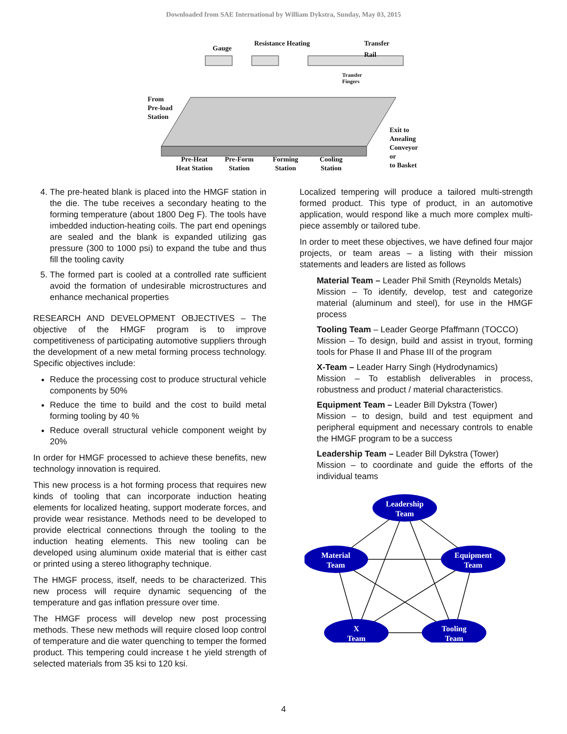Downloaded from SAE International by William Dykstra, Sunday, May 03, 2015
Gauge
Resistance Heating
Transfer
Rail
Transfer
Fingers
From
Pre-load
Station
Exit to
Anealing
Conveyor
or
to Basket
Pre-Heat
Heat Station
Pre-Form
Station
Forming
Station
Cooling
Station
4. The pre-heated blank is placed into the HMGF station in the die. The tube receives a secondary heating to the forming temperature (about 1800 Deg F). The tools have imbedded induction-heating coils. The part end openings are sealed and the blank is expanded utilizing gas pressure (300 to 1000 psi) to expand the tube and thus fill the tooling cavity
5. The formed part is cooled at a controlled rate sufficient avoid the formation of undesirable microstructures and enhance mechanical properties
RESEARCH AND DEVELOPMENT OBJECTIVES – The objective of the HMGF program is to improve competitiveness of participating automotive suppliers through the development of a new metal forming process technology. Specific objectives include:
Reduce the processing cost to produce structural vehicle components by 50%
Reduce the time to build and the cost to build metal forming tooling by 40 %
Reduce overall structural vehicle component weight by 20%
In order for HMGF processed to achieve these benefits, new technology innovation is required.
This new process is a hot forming process that requires new kinds of tooling that can incorporate induction heating elements for localized heating, support moderate forces, and provide wear resistance. Methods need to be developed to provide electrical connections through the tooling to the induction heating elements. This new tooling can be developed using aluminum oxide material that is either cast or printed using a stereo lithography technique.
The HMGF process, itself, needs to be characterized. This new process will require dynamic sequencing of the temperature and gas inflation pressure over time.
The HMGF process will develop new post processing methods. These new methods will require closed loop control of temperature and die water quenching to temper the formed product. This tempering could increase t he yield strength of selected materials from 35 ksi to 120 ksi.
Localized tempering will produce a tailored multi-strength formed product. This type of product, in an automotive application, would respond like a much more complex multi-piece assembly or tailored tube.
In order to meet these objectives, we have defined four major projects, or team areas – a listing with their mission statements and leaders are listed as follows
Material Team – Leader Phil Smith (Reynolds Metals)
Mission – To identify, develop, test and categorize material (aluminum and steel), for use in the HMGF process
Tooling Team – Leader George Pfaffmann (TOCCO)
Mission – To design, build and assist in tryout, forming tools for Phase II and Phase III of the program
X-Team – Leader Harry Singh (Hydrodynamics)
Mission – To establish deliverables in process, robustness and product / material characteristics.
Equipment Team – Leader Bill Dykstra (Tower)
Mission – to design, build and test equipment and peripheral equipment and necessary controls to enable the HMGF program to be a success
Leadership Team – Leader Bill Dykstra (Tower)
Mission – to coordinate and guide the efforts of the individual teams
Leadership
Team
Material
Team
Equipment
Team
X
Team
Tooling
Team
4